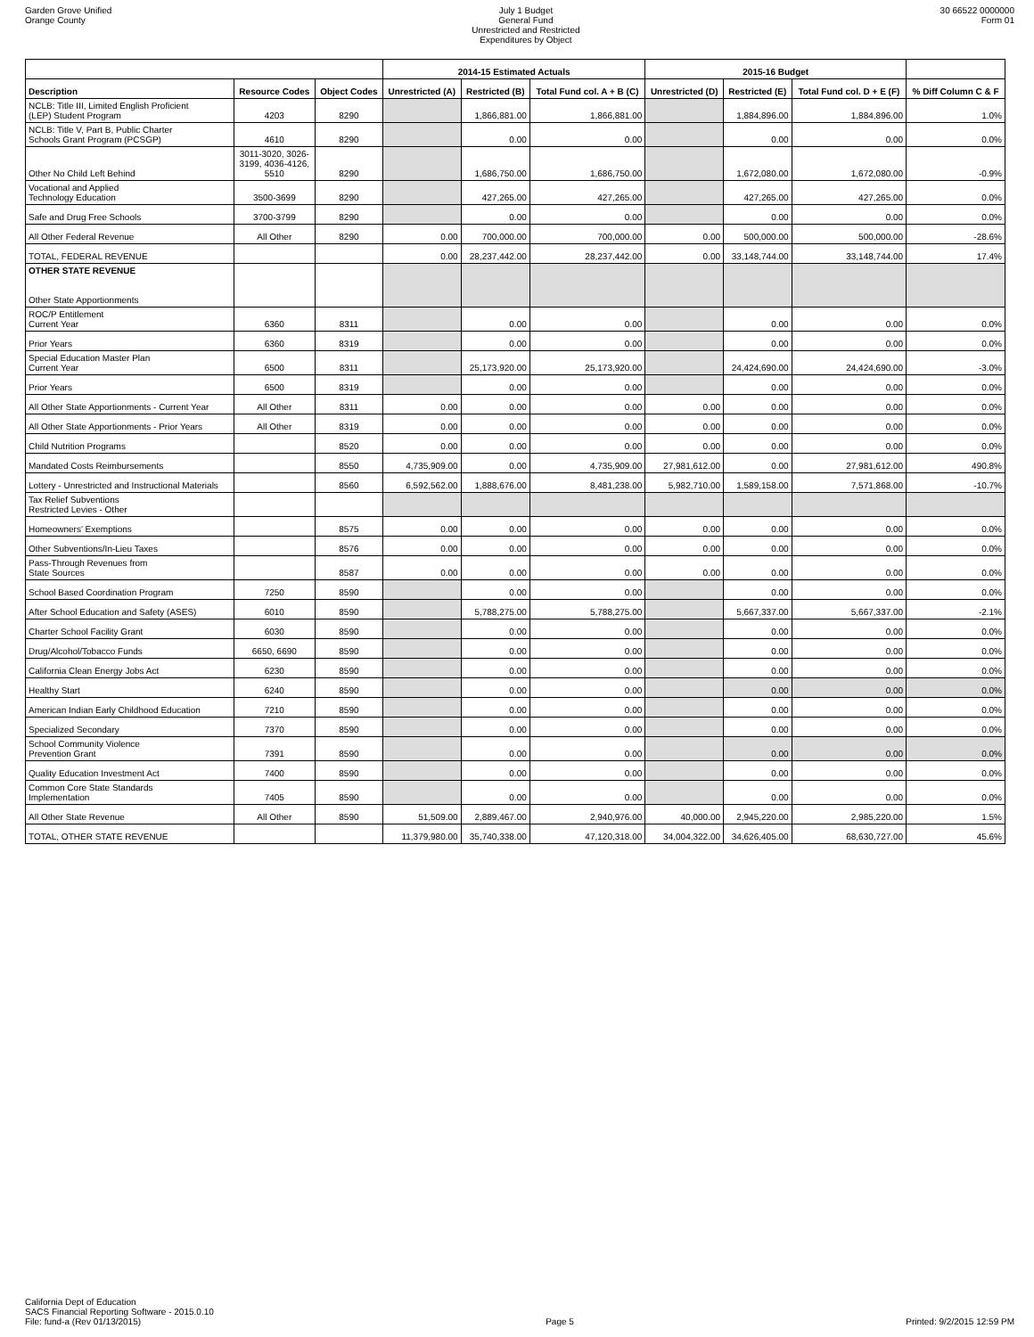Garden Grove Unified
Orange County
July 1 Budget
General Fund
Unrestricted and Restricted
Expenditures by Object
30 66522 0000000
Form 01
| | | | 2014-15 Estimated Actuals | | | 2015-16 Budget | | | |
| --- | --- | --- | --- | --- | --- | --- | --- | --- | --- |
| Description | Resource Codes | Object Codes | Unrestricted (A) | Restricted (B) | Total Fund col. A + B (C) | Unrestricted (D) | Restricted (E) | Total Fund col. D + E (F) | % Diff Column C & F |
| NCLB: Title III, Limited English Proficient (LEP) Student Program | 4203 | 8290 | | 1,866,881.00 | 1,866,881.00 | | 1,884,896.00 | 1,884,896.00 | 1.0% |
| NCLB: Title V, Part B, Public Charter Schools Grant Program (PCSGP) | 4610 | 8290 | | 0.00 | 0.00 | | 0.00 | 0.00 | 0.0% |
| Other No Child Left Behind | 3011-3020, 3026- 3199, 4036-4126, 5510 | 8290 | | 1,686,750.00 | 1,686,750.00 | | 1,672,080.00 | 1,672,080.00 | -0.9% |
| Vocational and Applied Technology Education | 3500-3699 | 8290 | | 427,265.00 | 427,265.00 | | 427,265.00 | 427,265.00 | 0.0% |
| Safe and Drug Free Schools | 3700-3799 | 8290 | | 0.00 | 0.00 | | 0.00 | 0.00 | 0.0% |
| All Other Federal Revenue | All Other | 8290 | 0.00 | 700,000.00 | 700,000.00 | 0.00 | 500,000.00 | 500,000.00 | -28.6% |
| TOTAL, FEDERAL REVENUE | | | 0.00 | 28,237,442.00 | 28,237,442.00 | 0.00 | 33,148,744.00 | 33,148,744.00 | 17.4% |
| OTHER STATE REVENUE Other State Apportionments | | | | | | | | | |
| ROC/P Entitlement Current Year | 6360 | 8311 | | 0.00 | 0.00 | | 0.00 | 0.00 | 0.0% |
| Prior Years | 6360 | 8319 | | 0.00 | 0.00 | | 0.00 | 0.00 | 0.0% |
| Special Education Master Plan Current Year | 6500 | 8311 | | 25,173,920.00 | 25,173,920.00 | | 24,424,690.00 | 24,424,690.00 | -3.0% |
| Prior Years | 6500 | 8319 | | 0.00 | 0.00 | | 0.00 | 0.00 | 0.0% |
| All Other State Apportionments - Current Year | All Other | 8311 | 0.00 | 0.00 | 0.00 | 0.00 | 0.00 | 0.00 | 0.0% |
| All Other State Apportionments - Prior Years | All Other | 8319 | 0.00 | 0.00 | 0.00 | 0.00 | 0.00 | 0.00 | 0.0% |
| Child Nutrition Programs | | 8520 | 0.00 | 0.00 | 0.00 | 0.00 | 0.00 | 0.00 | 0.0% |
| Mandated Costs Reimbursements | | 8550 | 4,735,909.00 | 0.00 | 4,735,909.00 | 27,981,612.00 | 0.00 | 27,981,612.00 | 490.8% |
| Lottery - Unrestricted and Instructional Materials | | 8560 | 6,592,562.00 | 1,888,676.00 | 8,481,238.00 | 5,982,710.00 | 1,589,158.00 | 7,571,868.00 | -10.7% |
| Tax Relief Subventions Restricted Levies - Other | | | | | | | | | |
| Homeowners' Exemptions | | 8575 | 0.00 | 0.00 | 0.00 | 0.00 | 0.00 | 0.00 | 0.0% |
| Other Subventions/In-Lieu Taxes | | 8576 | 0.00 | 0.00 | 0.00 | 0.00 | 0.00 | 0.00 | 0.0% |
| Pass-Through Revenues from State Sources | | 8587 | 0.00 | 0.00 | 0.00 | 0.00 | 0.00 | 0.00 | 0.0% |
| School Based Coordination Program | 7250 | 8590 | | 0.00 | 0.00 | | 0.00 | 0.00 | 0.0% |
| After School Education and Safety (ASES) | 6010 | 8590 | | 5,788,275.00 | 5,788,275.00 | | 5,667,337.00 | 5,667,337.00 | -2.1% |
| Charter School Facility Grant | 6030 | 8590 | | 0.00 | 0.00 | | 0.00 | 0.00 | 0.0% |
| Drug/Alcohol/Tobacco Funds | 6650, 6690 | 8590 | | 0.00 | 0.00 | | 0.00 | 0.00 | 0.0% |
| California Clean Energy Jobs Act | 6230 | 8590 | | 0.00 | 0.00 | | 0.00 | 0.00 | 0.0% |
| Healthy Start | 6240 | 8590 | | 0.00 | 0.00 | | 0.00 | 0.00 | 0.0% |
| American Indian Early Childhood Education | 7210 | 8590 | | 0.00 | 0.00 | | 0.00 | 0.00 | 0.0% |
| Specialized Secondary | 7370 | 8590 | | 0.00 | 0.00 | | 0.00 | 0.00 | 0.0% |
| School Community Violence Prevention Grant | 7391 | 8590 | | 0.00 | 0.00 | | 0.00 | 0.00 | 0.0% |
| Quality Education Investment Act | 7400 | 8590 | | 0.00 | 0.00 | | 0.00 | 0.00 | 0.0% |
| Common Core State Standards Implementation | 7405 | 8590 | | 0.00 | 0.00 | | 0.00 | 0.00 | 0.0% |
| All Other State Revenue | All Other | 8590 | 51,509.00 | 2,889,467.00 | 2,940,976.00 | 40,000.00 | 2,945,220.00 | 2,985,220.00 | 1.5% |
| TOTAL, OTHER STATE REVENUE | | | 11,379,980.00 | 35,740,338.00 | 47,120,318.00 | 34,004,322.00 | 34,626,405.00 | 68,630,727.00 | 45.6% |
California Dept of Education
SACS Financial Reporting Software - 2015.0.10
File: fund-a (Rev 01/13/2015)
Page 5
Printed: 9/2/2015 12:59 PM